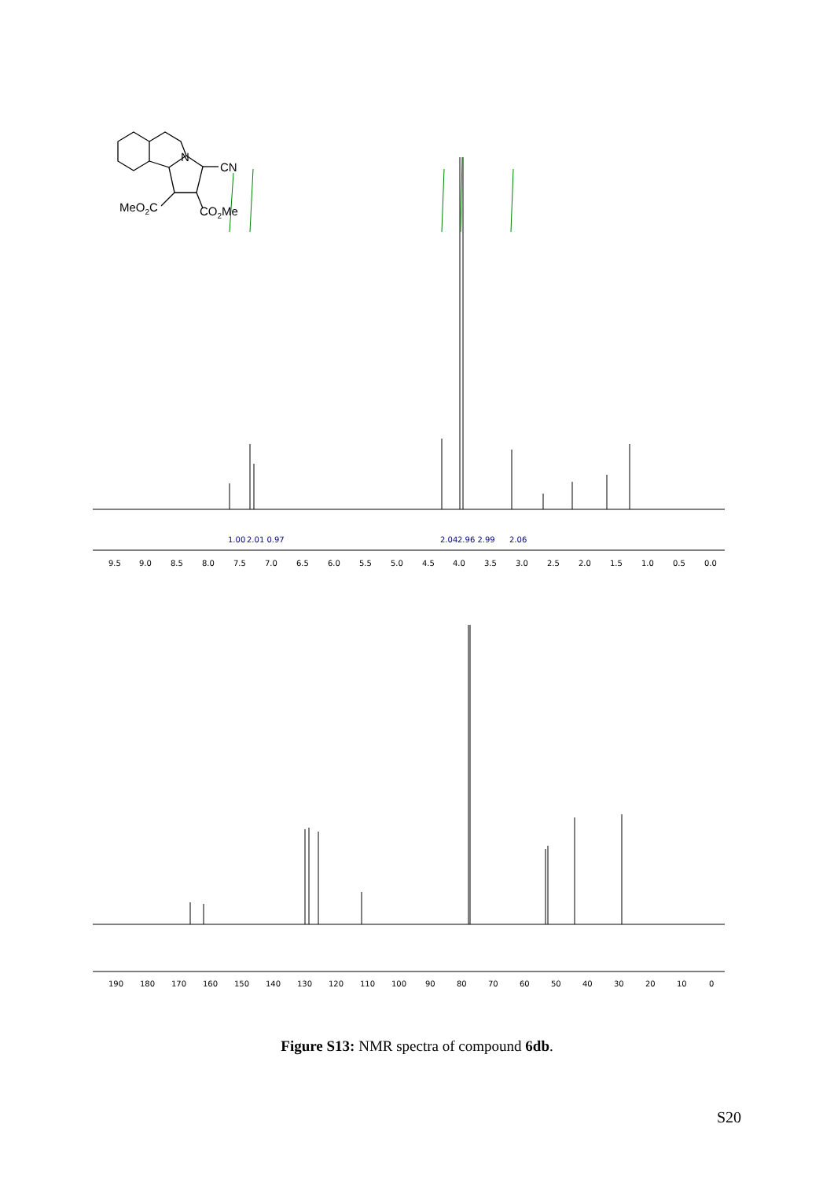N
CN
MeO2C
CO2Me
9.5
9.0
8.5
8.0
7.5
7.0
6.5
6.0
5.5
5.0
4.5
4.0
3.5
3.0
2.5
2.0
1.5
1.0
0.5
0.0
1.00
2.01 0.97
2.04
2.96 2.99
2.06
190
180
170
160
150
140
130
120
110
100
90
80
70
60
50
40
30
20
10
0
Figure S13: NMR spectra of compound 6db.
S20